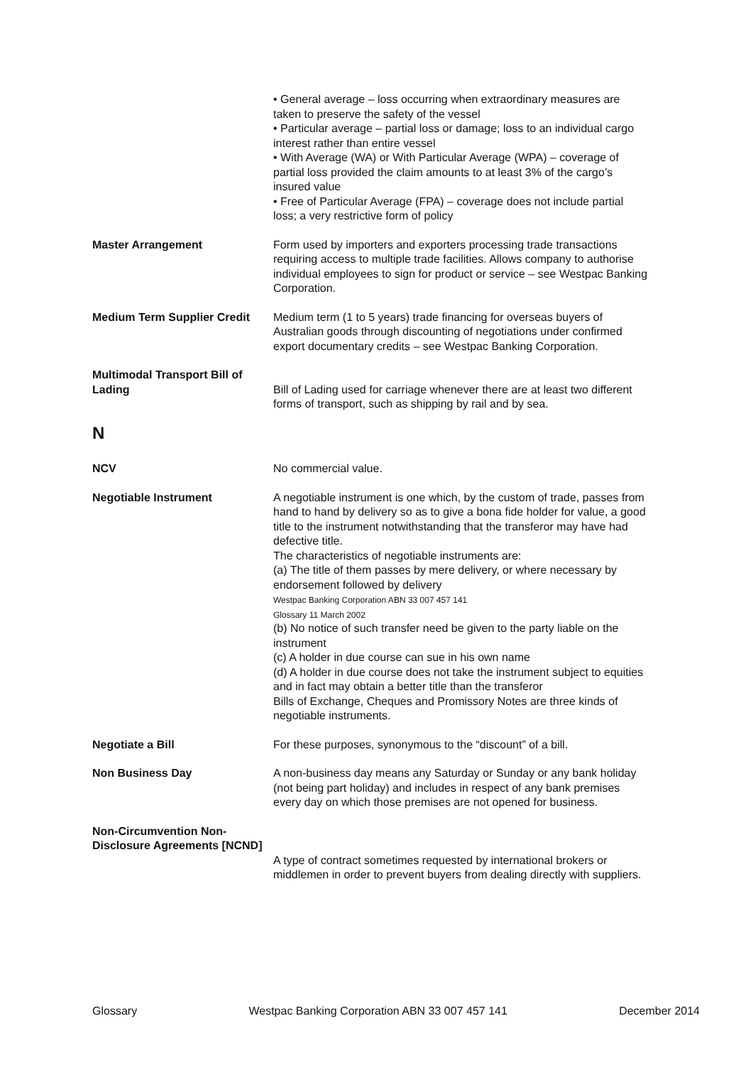• General average – loss occurring when extraordinary measures are taken to preserve the safety of the vessel
• Particular average – partial loss or damage; loss to an individual cargo interest rather than entire vessel
• With Average (WA) or With Particular Average (WPA) – coverage of partial loss provided the claim amounts to at least 3% of the cargo’s insured value
• Free of Particular Average (FPA) – coverage does not include partial loss; a very restrictive form of policy
Master Arrangement Form used by importers and exporters processing trade transactions requiring access to multiple trade facilities. Allows company to authorise individual employees to sign for product or service – see Westpac Banking Corporation.
Medium Term Supplier Credit
Medium term (1 to 5 years) trade financing for overseas buyers of Australian goods through discounting of negotiations under confirmed export documentary credits – see Westpac Banking Corporation.
Multimodal Transport Bill of Lading
Bill of Lading used for carriage whenever there are at least two different forms of transport, such as shipping by rail and by sea.
N
NCV No commercial value.
Negotiable Instrument A negotiable instrument is one which, by the custom of trade, passes from hand to hand by delivery so as to give a bona fide holder for value, a good title to the instrument notwithstanding that the transferor may have had defective title.
The characteristics of negotiable instruments are:
(a) The title of them passes by mere delivery, or where necessary by endorsement followed by delivery
Westpac Banking Corporation ABN 33 007 457 141
Glossary 11 March 2002
(b) No notice of such transfer need be given to the party liable on the instrument
(c) A holder in due course can sue in his own name
(d) A holder in due course does not take the instrument subject to equities and in fact may obtain a better title than the transferor
Bills of Exchange, Cheques and Promissory Notes are three kinds of negotiable instruments.
Negotiate a Bill For these purposes, synonymous to the “discount” of a bill.
Non Business Day A non-business day means any Saturday or Sunday or any bank holiday (not being part holiday) and includes in respect of any bank premises every day on which those premises are not opened for business.
Non-Circumvention Non-Disclosure Agreements [NCND]
A type of contract sometimes requested by international brokers or middlemen in order to prevent buyers from dealing directly with suppliers.
Glossary Westpac Banking Corporation ABN 33 007 457 141 December 2014